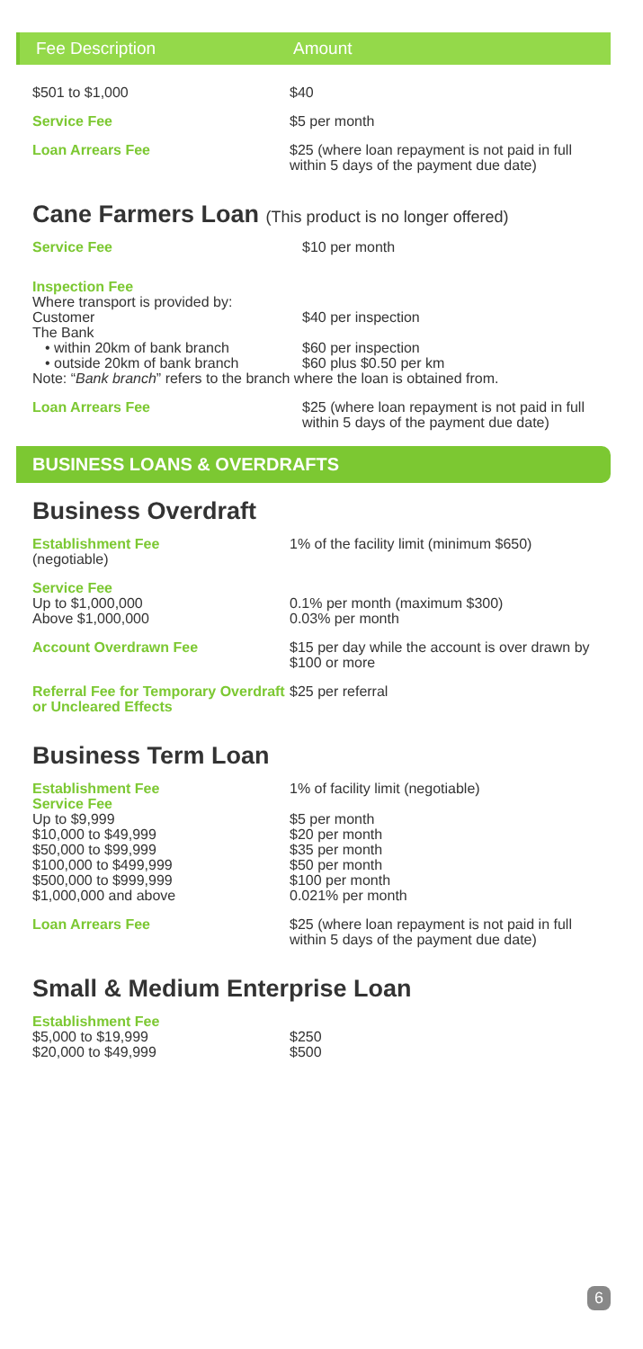Fee Description Amount
| $501 to $1,000 | $40 |
| Service Fee | $5 per month |
| Loan Arrears Fee | $25 (where loan repayment is not paid in full within 5 days of the payment due date) |
Cane Farmers Loan (This product is no longer offered)
| Service Fee | $10 per month |
| Inspection Fee | |
| Where transport is provided by: | |
| Customer | $40 per inspection |
| The Bank | |
| • within 20km of bank branch | $60 per inspection |
| • outside 20km of bank branch | $60 plus $0.50 per km |
| Note: “ Bank branch ” refers to the branch where the loan is obtained from. | |
| Loan Arrears Fee | $25 (where loan repayment is not paid in full within 5 days of the payment due date) |
BUSINESS LOANS & OVERDRAFTS
Business Overdraft
| Establishment Fee (negotiable) | 1% of the facility limit (minimum $650) |
| Service Fee Up to $1,000,000 Above $1,000,000 | 0.1% per month (maximum $300) 0.03% per month |
| Account Overdrawn Fee | $15 per day while the account is over drawn by $100 or more |
| Referral Fee for Temporary Overdraft or Uncleared Effects | $25 per referral |
Business Term Loan
| Establishment Fee | 1% of facility limit (negotiable) |
| Service Fee Up to $9,999 $10,000 to $49,999 $50,000 to $99,999 $100,000 to $499,999 $500,000 to $999,999 $1,000,000 and above | $5 per month $20 per month $35 per month $50 per month $100 per month 0.021% per month |
| Loan Arrears Fee | $25 (where loan repayment is not paid in full within 5 days of the payment due date) |
Small & Medium Enterprise Loan
| Establishment Fee $5,000 to $19,999 $20,000 to $49,999 | $250 $500 |
6